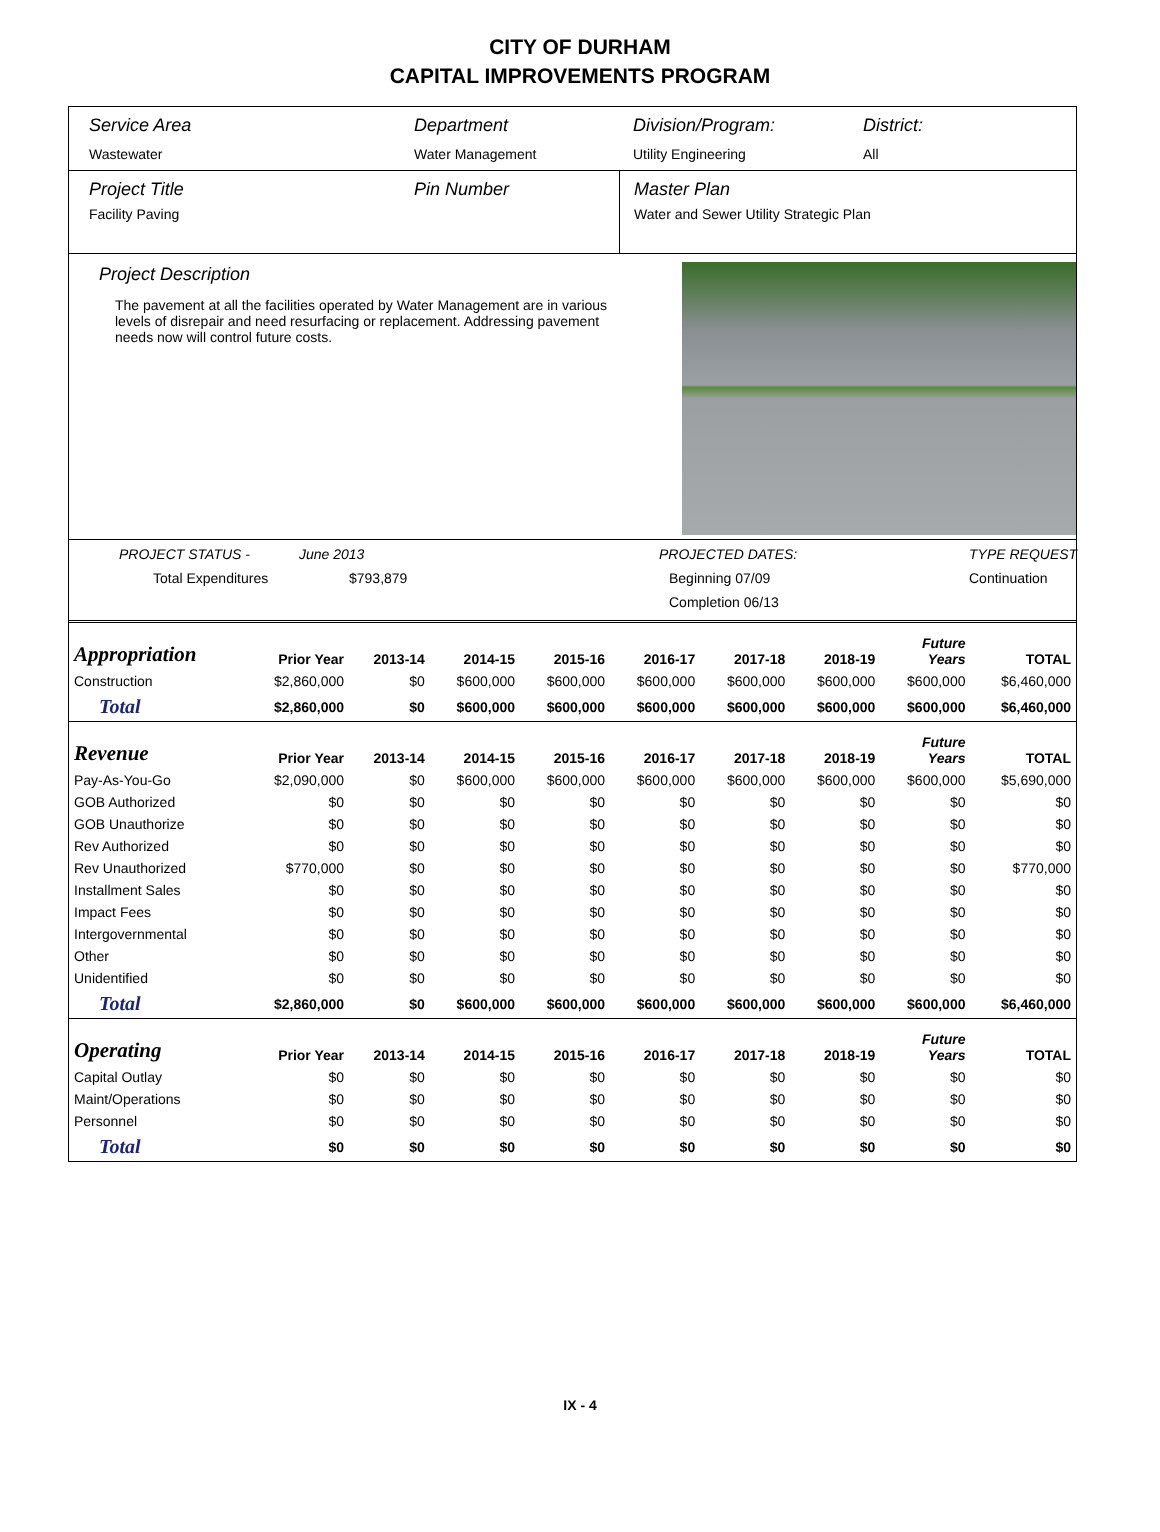CITY OF DURHAM
CAPITAL IMPROVEMENTS PROGRAM
Service Area
Wastewater
Department
Water Management
Division/Program:
Utility Engineering
District:
All
Project Title
Facility Paving
Pin Number Master Plan
Water and Sewer Utility Strategic Plan
Project Description
The pavement at all the facilities operated by Water Management are in various levels of disrepair and need resurfacing or replacement. Addressing pavement needs now will control future costs.
PROJECT STATUS - June 2013 PROJECTED DATES: TYPE REQUEST Total Expenditures $793,879 Beginning 07/09 Continuation Completion 06/13
| Appropriation | Prior Year | 2013-14 | 2014-15 | 2015-16 | 2016-17 | 2017-18 | 2018-19 | Future Years | TOTAL |
| --- | --- | --- | --- | --- | --- | --- | --- | --- | --- |
| Construction | $2,860,000 | $0 | $600,000 | $600,000 | $600,000 | $600,000 | $600,000 | $600,000 | $6,460,000 |
| Total | $2,860,000 | $0 | $600,000 | $600,000 | $600,000 | $600,000 | $600,000 | $600,000 | $6,460,000 |
| Revenue | Prior Year | 2013-14 | 2014-15 | 2015-16 | 2016-17 | 2017-18 | 2018-19 | Future Years | TOTAL |
| Pay-As-You-Go | $2,090,000 | $0 | $600,000 | $600,000 | $600,000 | $600,000 | $600,000 | $600,000 | $5,690,000 |
| GOB Authorized | $0 | $0 | $0 | $0 | $0 | $0 | $0 | $0 | $0 |
| GOB Unauthorize | $0 | $0 | $0 | $0 | $0 | $0 | $0 | $0 | $0 |
| Rev Authorized | $0 | $0 | $0 | $0 | $0 | $0 | $0 | $0 | $0 |
| Rev Unauthorized | $770,000 | $0 | $0 | $0 | $0 | $0 | $0 | $0 | $770,000 |
| Installment Sales | $0 | $0 | $0 | $0 | $0 | $0 | $0 | $0 | $0 |
| Impact Fees | $0 | $0 | $0 | $0 | $0 | $0 | $0 | $0 | $0 |
| Intergovernmental | $0 | $0 | $0 | $0 | $0 | $0 | $0 | $0 | $0 |
| Other | $0 | $0 | $0 | $0 | $0 | $0 | $0 | $0 | $0 |
| Unidentified | $0 | $0 | $0 | $0 | $0 | $0 | $0 | $0 | $0 |
| Total | $2,860,000 | $0 | $600,000 | $600,000 | $600,000 | $600,000 | $600,000 | $600,000 | $6,460,000 |
| Operating | Prior Year | 2013-14 | 2014-15 | 2015-16 | 2016-17 | 2017-18 | 2018-19 | Future Years | TOTAL |
| Capital Outlay | $0 | $0 | $0 | $0 | $0 | $0 | $0 | $0 | $0 |
| Maint/Operations | $0 | $0 | $0 | $0 | $0 | $0 | $0 | $0 | $0 |
| Personnel | $0 | $0 | $0 | $0 | $0 | $0 | $0 | $0 | $0 |
| Total | $0 | $0 | $0 | $0 | $0 | $0 | $0 | $0 | $0 |
IX - 4